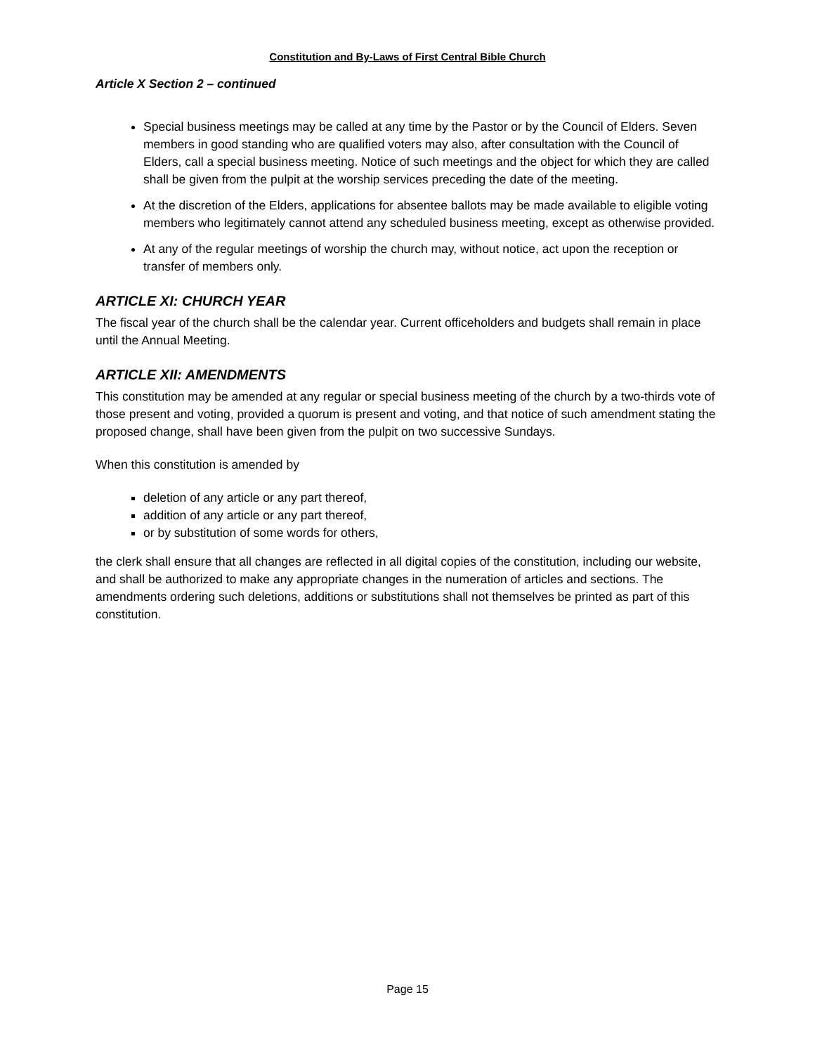Constitution and By-Laws of First Central Bible Church
Article X Section 2 – continued
Special business meetings may be called at any time by the Pastor or by the Council of Elders. Seven members in good standing who are qualified voters may also, after consultation with the Council of Elders, call a special business meeting. Notice of such meetings and the object for which they are called shall be given from the pulpit at the worship services preceding the date of the meeting.
At the discretion of the Elders, applications for absentee ballots may be made available to eligible voting members who legitimately cannot attend any scheduled business meeting, except as otherwise provided.
At any of the regular meetings of worship the church may, without notice, act upon the reception or transfer of members only.
ARTICLE XI: CHURCH YEAR
The fiscal year of the church shall be the calendar year. Current officeholders and budgets shall remain in place until the Annual Meeting.
ARTICLE XII: AMENDMENTS
This constitution may be amended at any regular or special business meeting of the church by a two-thirds vote of those present and voting, provided a quorum is present and voting, and that notice of such amendment stating the proposed change, shall have been given from the pulpit on two successive Sundays.
When this constitution is amended by
deletion of any article or any part thereof,
addition of any article or any part thereof,
or by substitution of some words for others,
the clerk shall ensure that all changes are reflected in all digital copies of the constitution, including our website, and shall be authorized to make any appropriate changes in the numeration of articles and sections. The amendments ordering such deletions, additions or substitutions shall not themselves be printed as part of this constitution.
Page 15